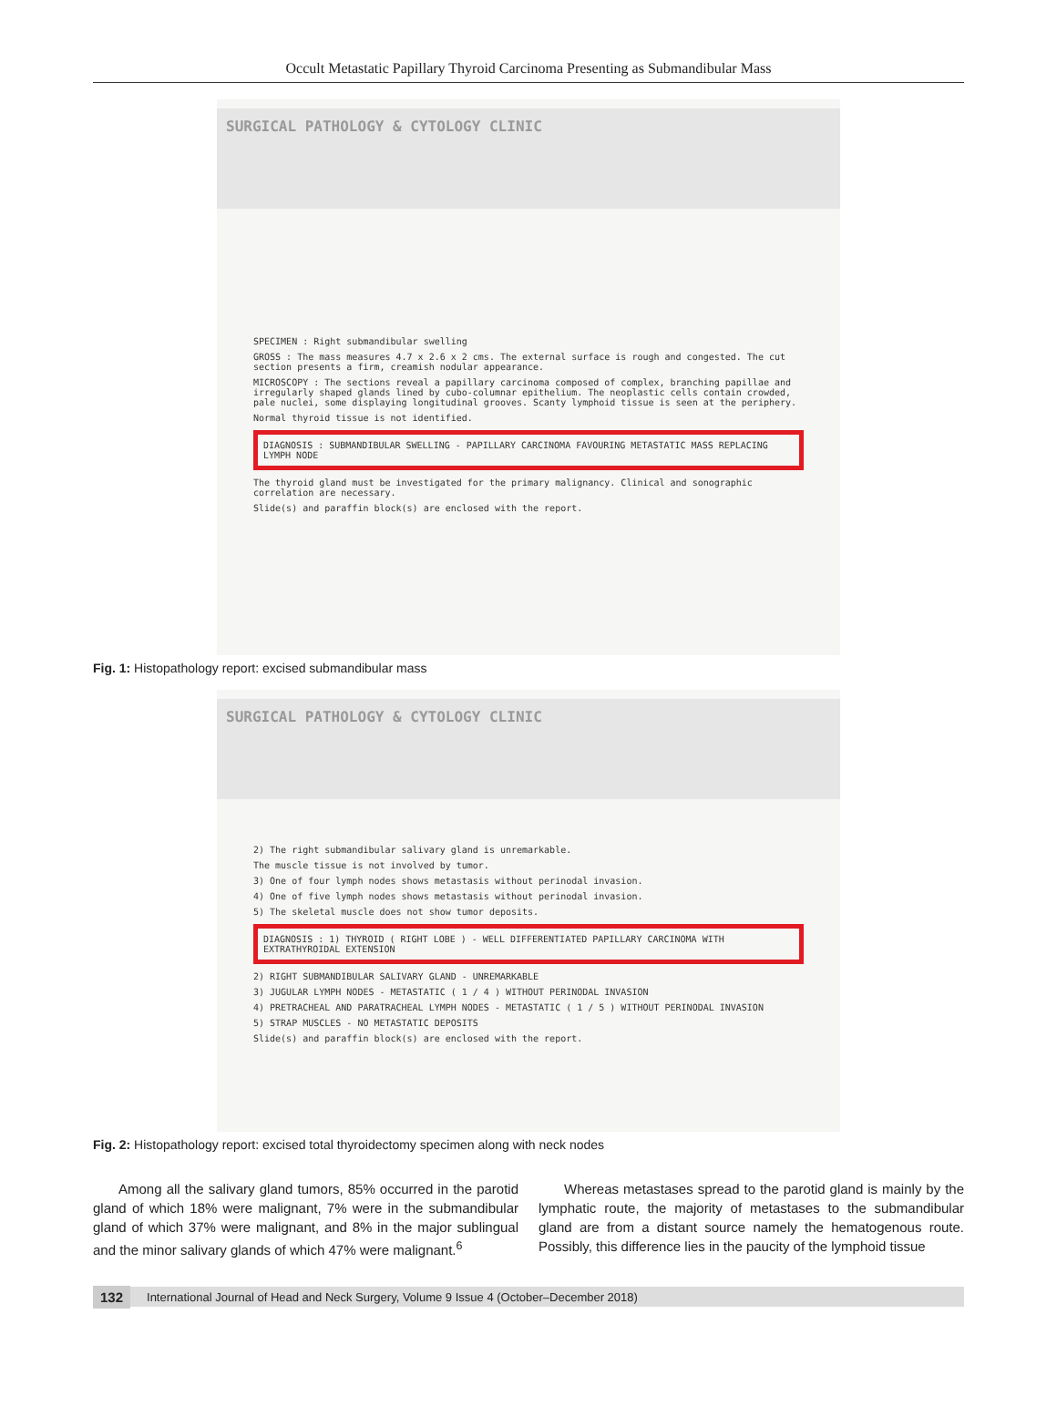Occult Metastatic Papillary Thyroid Carcinoma Presenting as Submandibular Mass
SURGICAL PATHOLOGY & CYTOLOGY CLINIC
SPECIMEN : Right submandibular swelling
GROSS : The mass measures 4.7 x 2.6 x 2 cms. The external surface is rough and congested. The cut section presents a firm, creamish nodular appearance.
MICROSCOPY : The sections reveal a papillary carcinoma composed of complex, branching papillae and irregularly shaped glands lined by cubo-columnar epithelium. The neoplastic cells contain crowded, pale nuclei, some displaying longitudinal grooves. Scanty lymphoid tissue is seen at the periphery.
Normal thyroid tissue is not identified.
DIAGNOSIS : SUBMANDIBULAR SWELLING - PAPILLARY CARCINOMA FAVOURING METASTATIC MASS REPLACING LYMPH NODE
The thyroid gland must be investigated for the primary malignancy. Clinical and sonographic correlation are necessary.
Slide(s) and paraffin block(s) are enclosed with the report.
Fig. 1: Histopathology report: excised submandibular mass
SURGICAL PATHOLOGY & CYTOLOGY CLINIC
2) The right submandibular salivary gland is unremarkable.
The muscle tissue is not involved by tumor.
3) One of four lymph nodes shows metastasis without perinodal invasion.
4) One of five lymph nodes shows metastasis without perinodal invasion.
5) The skeletal muscle does not show tumor deposits.
DIAGNOSIS : 1) THYROID ( RIGHT LOBE ) - WELL DIFFERENTIATED PAPILLARY CARCINOMA WITH EXTRATHYROIDAL EXTENSION
2) RIGHT SUBMANDIBULAR SALIVARY GLAND - UNREMARKABLE
3) JUGULAR LYMPH NODES - METASTATIC ( 1 / 4 ) WITHOUT PERINODAL INVASION
4) PRETRACHEAL AND PARATRACHEAL LYMPH NODES - METASTATIC ( 1 / 5 ) WITHOUT PERINODAL INVASION
5) STRAP MUSCLES - NO METASTATIC DEPOSITS
Slide(s) and paraffin block(s) are enclosed with the report.
Fig. 2: Histopathology report: excised total thyroidectomy specimen along with neck nodes
Among all the salivary gland tumors, 85% occurred in the parotid gland of which 18% were malignant, 7% were in the submandibular gland of which 37% were malignant, and 8% in the major sublingual and the minor salivary glands of which 47% were malignant.<sup>6</sup>
Whereas metastases spread to the parotid gland is mainly by the lymphatic route, the majority of metastases to the submandibular gland are from a distant source namely the hematogenous route. Possibly, this difference lies in the paucity of the lymphoid tissue
132 International Journal of Head and Neck Surgery, Volume 9 Issue 4 (October–December 2018)